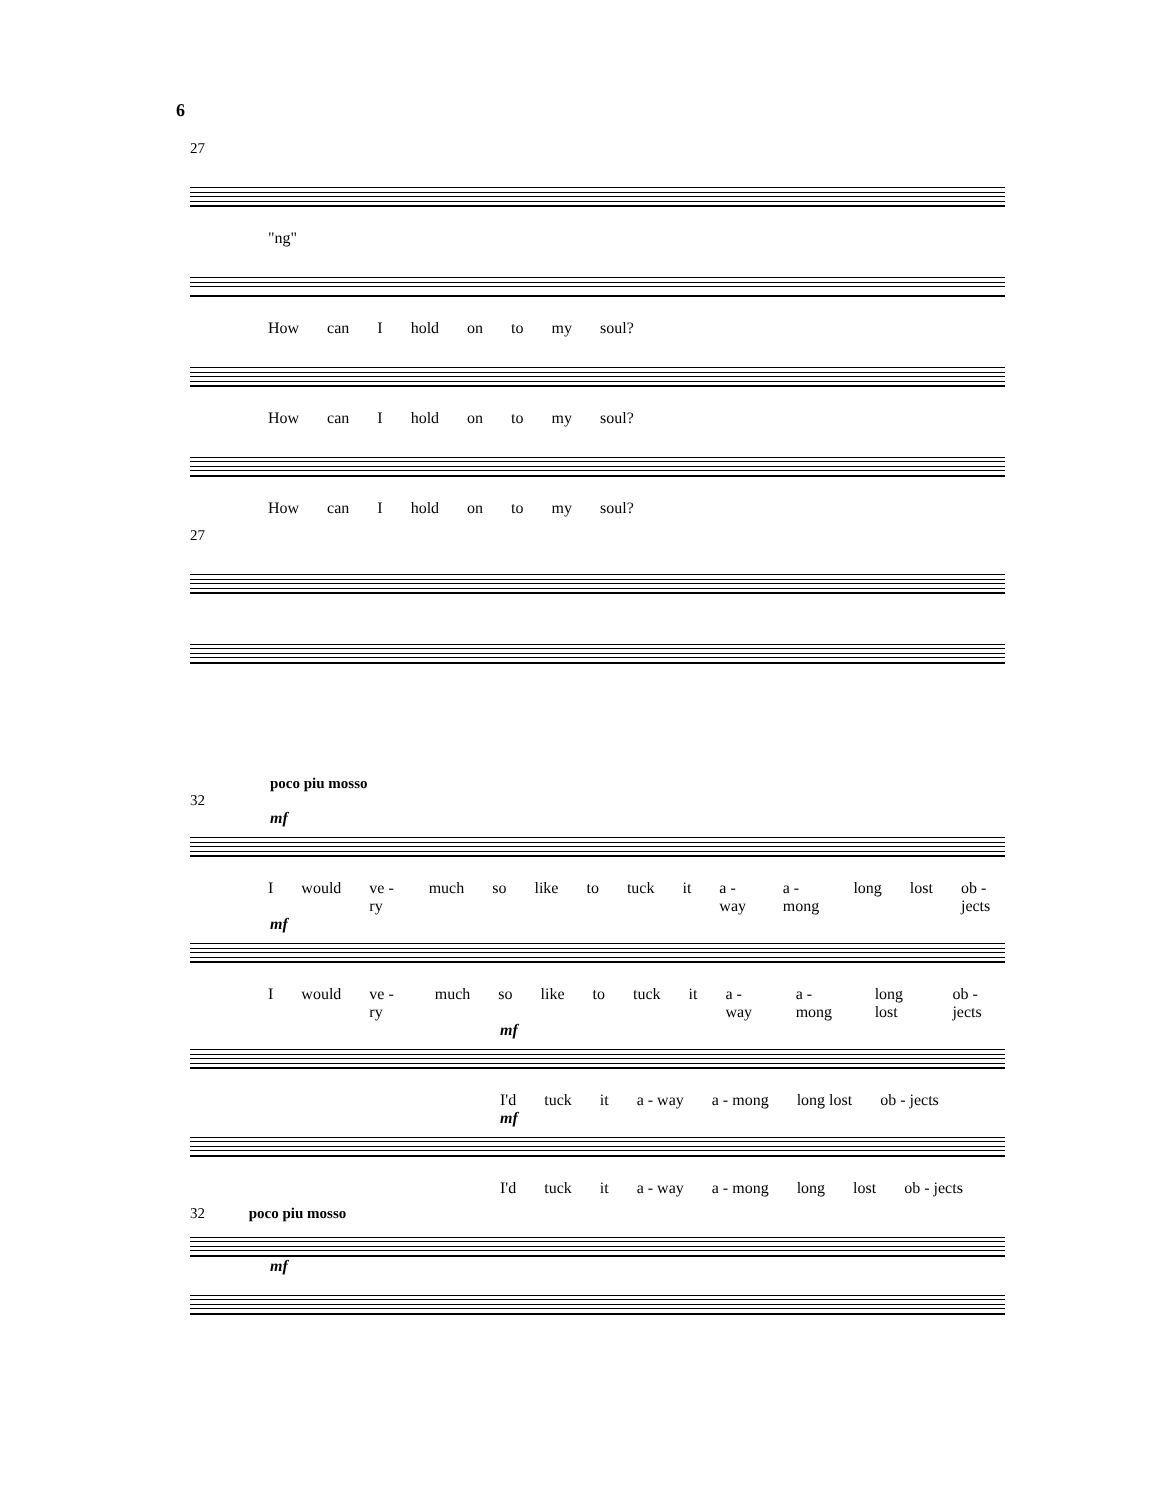6
27
"ng"
How can I hold on to my soul?
How can I hold on to my soul?
How can I hold on to my soul?
27
poco piu mosso
32
mf
Iwould ve - ry much so like to tuck it a - way a - mong long lost ob - jects
mf
Iwould ve - ry much so like to tuck it a - way a - mong long lost ob - jects
mf
I'd tuck it a - way a - mong long lost ob - jects
mf
I'd tuck it a - way a - mong long lost ob - jects
32 poco piu mosso
mf